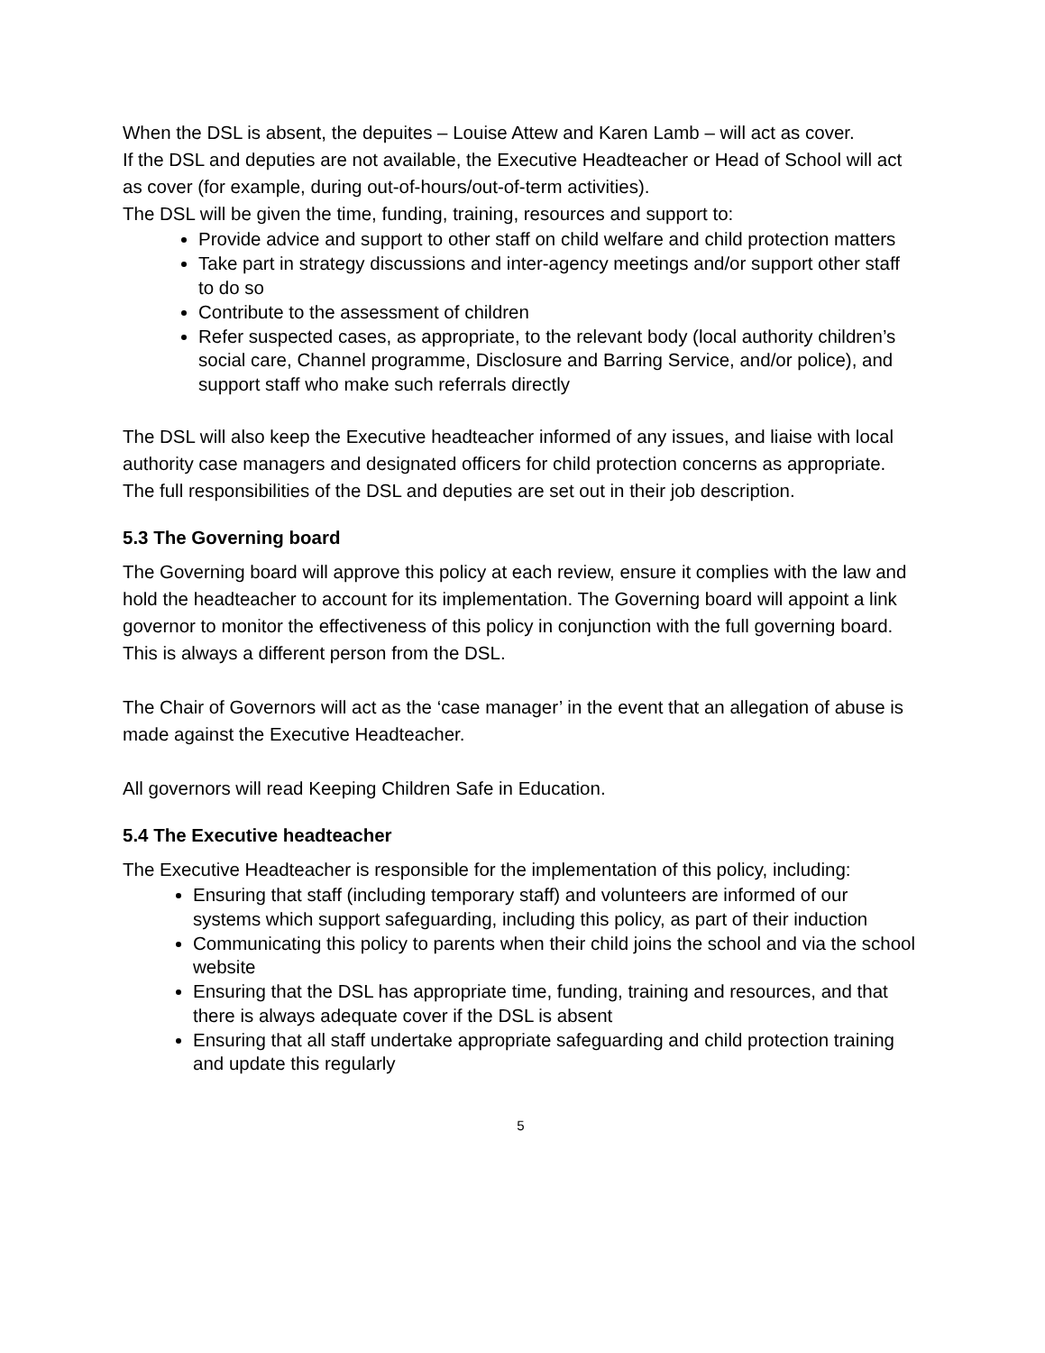When the DSL is absent, the depuites – Louise Attew and Karen Lamb – will act as cover.
If the DSL and deputies are not available, the Executive Headteacher or Head of School will act as cover (for example, during out-of-hours/out-of-term activities).
The DSL will be given the time, funding, training, resources and support to:
Provide advice and support to other staff on child welfare and child protection matters
Take part in strategy discussions and inter-agency meetings and/or support other staff to do so
Contribute to the assessment of children
Refer suspected cases, as appropriate, to the relevant body (local authority children’s social care, Channel programme, Disclosure and Barring Service, and/or police), and support staff who make such referrals directly
The DSL will also keep the Executive headteacher informed of any issues, and liaise with local authority case managers and designated officers for child protection concerns as appropriate. The full responsibilities of the DSL and deputies are set out in their job description.
5.3 The Governing board
The Governing board will approve this policy at each review, ensure it complies with the law and hold the headteacher to account for its implementation. The Governing board will appoint a link governor to monitor the effectiveness of this policy in conjunction with the full governing board. This is always a different person from the DSL.
The Chair of Governors will act as the ‘case manager’ in the event that an allegation of abuse is made against the Executive Headteacher.
All governors will read Keeping Children Safe in Education.
5.4 The Executive headteacher
The Executive Headteacher is responsible for the implementation of this policy, including:
Ensuring that staff (including temporary staff) and volunteers are informed of our systems which support safeguarding, including this policy, as part of their induction
Communicating this policy to parents when their child joins the school and via the school website
Ensuring that the DSL has appropriate time, funding, training and resources, and that there is always adequate cover if the DSL is absent
Ensuring that all staff undertake appropriate safeguarding and child protection training and update this regularly
5